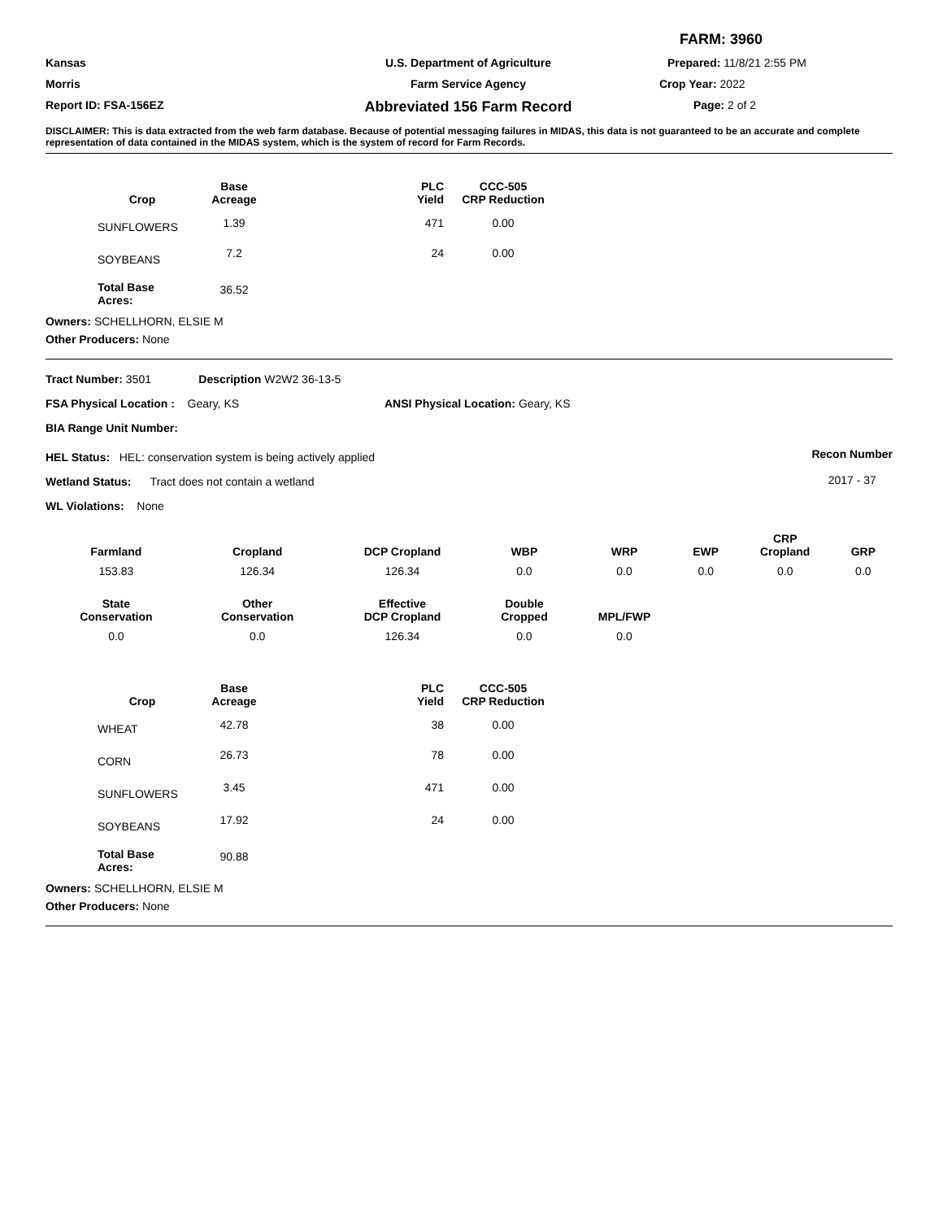FARM: 3960
Kansas
U.S. Department of Agriculture
Prepared: 11/8/21 2:55 PM
Morris
Farm Service Agency
Crop Year: 2022
Report ID: FSA-156EZ
Abbreviated 156 Farm Record
Page: 2 of 2
DISCLAIMER: This is data extracted from the web farm database. Because of potential messaging failures in MIDAS, this data is not guaranteed to be an accurate and complete representation of data contained in the MIDAS system, which is the system of record for Farm Records.
| Crop | Base Acreage | PLC Yield | CCC-505 CRP Reduction |
| --- | --- | --- | --- |
| SUNFLOWERS | 1.39 | 471 | 0.00 |
| SOYBEANS | 7.2 | 24 | 0.00 |
| Total Base Acres: | 36.52 | | |
Owners: SCHELLHORN, ELSIE M
Other Producers: None
Tract Number: 3501 Description W2W2 36-13-5
FSA Physical Location : Geary, KS ANSI Physical Location: Geary, KS
BIA Range Unit Number:
HEL Status: HEL: conservation system is being actively applied
Wetland Status: Tract does not contain a wetland
WL Violations: None
Recon Number
2017 - 37
| Farmland | Cropland | DCP Cropland | WBP | WRP | EWP | CRP Cropland | GRP |
| --- | --- | --- | --- | --- | --- | --- | --- |
| 153.83 | 126.34 | 126.34 | 0.0 | 0.0 | 0.0 | 0.0 | 0.0 |
| State Conservation | Other Conservation | Effective DCP Cropland | Double Cropped | MPL/FWP | | | |
| 0.0 | 0.0 | 126.34 | 0.0 | 0.0 | | | |
| Crop | Base Acreage | PLC Yield | CCC-505 CRP Reduction |
| --- | --- | --- | --- |
| WHEAT | 42.78 | 38 | 0.00 |
| CORN | 26.73 | 78 | 0.00 |
| SUNFLOWERS | 3.45 | 471 | 0.00 |
| SOYBEANS | 17.92 | 24 | 0.00 |
| Total Base Acres: | 90.88 | | |
Owners: SCHELLHORN, ELSIE M
Other Producers: None